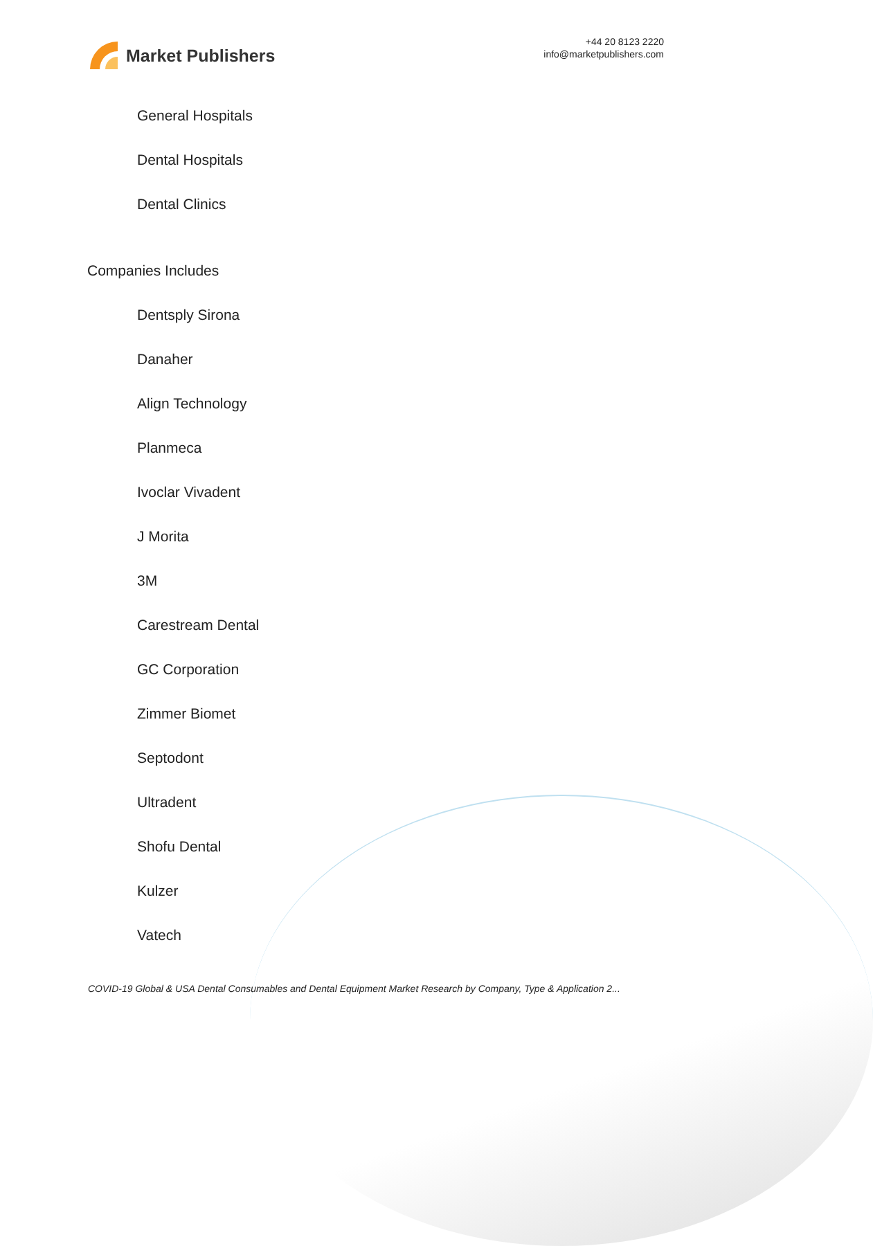Market Publishers
+44 20 8123 2220
info@marketpublishers.com
General Hospitals
Dental Hospitals
Dental Clinics
Companies Includes
Dentsply Sirona
Danaher
Align Technology
Planmeca
Ivoclar Vivadent
J Morita
3M
Carestream Dental
GC Corporation
Zimmer Biomet
Septodont
Ultradent
Shofu Dental
Kulzer
Vatech
COVID-19 Global & USA Dental Consumables and Dental Equipment Market Research by Company, Type & Application 2...